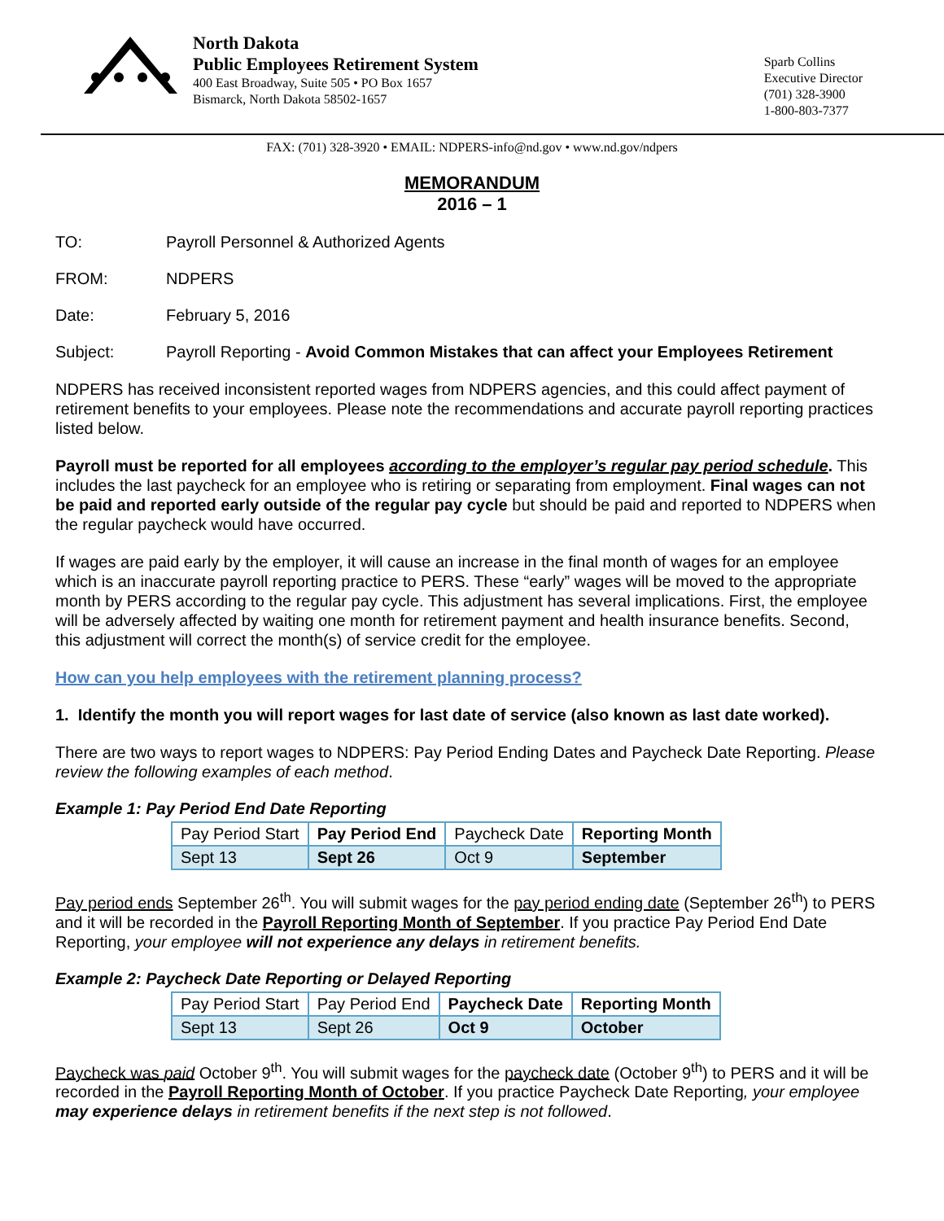North Dakota
Public Employees Retirement System
400 East Broadway, Suite 505 • PO Box 1657
Bismarck, North Dakota 58502-1657
Sparb Collins
Executive Director
(701) 328-3900
1-800-803-7377
FAX: (701) 328-3920 • EMAIL: NDPERS-info@nd.gov • www.nd.gov/ndpers
MEMORANDUM
2016 – 1
TO: Payroll Personnel & Authorized Agents
FROM: NDPERS
Date: February 5, 2016
Subject: Payroll Reporting - Avoid Common Mistakes that can affect your Employees Retirement
NDPERS has received inconsistent reported wages from NDPERS agencies, and this could affect payment of retirement benefits to your employees. Please note the recommendations and accurate payroll reporting practices listed below.
Payroll must be reported for all employees according to the employer’s regular pay period schedule. This includes the last paycheck for an employee who is retiring or separating from employment. Final wages can not be paid and reported early outside of the regular pay cycle but should be paid and reported to NDPERS when the regular paycheck would have occurred.
If wages are paid early by the employer, it will cause an increase in the final month of wages for an employee which is an inaccurate payroll reporting practice to PERS. These “early” wages will be moved to the appropriate month by PERS according to the regular pay cycle. This adjustment has several implications. First, the employee will be adversely affected by waiting one month for retirement payment and health insurance benefits. Second, this adjustment will correct the month(s) of service credit for the employee.
How can you help employees with the retirement planning process?
1. Identify the month you will report wages for last date of service (also known as last date worked).
There are two ways to report wages to NDPERS: Pay Period Ending Dates and Paycheck Date Reporting. Please review the following examples of each method.
Example 1: Pay Period End Date Reporting
| Pay Period Start | Pay Period End | Paycheck Date | Reporting Month |
| Sept 13 | Sept 26 | Oct 9 | September |
Pay period ends September 26<sup>th</sup>. You will submit wages for the pay period ending date (September 26<sup>th</sup>) to PERS and it will be recorded in the Payroll Reporting Month of September. If you practice Pay Period End Date Reporting, your employee will not experience any delays in retirement benefits.
Example 2: Paycheck Date Reporting or Delayed Reporting
| Pay Period Start | Pay Period End | Paycheck Date | Reporting Month |
| Sept 13 | Sept 26 | Oct 9 | October |
Paycheck was paid October 9<sup>th</sup>. You will submit wages for the paycheck date (October 9<sup>th</sup>) to PERS and it will be recorded in the Payroll Reporting Month of October. If you practice Paycheck Date Reporting, your employee may experience delays in retirement benefits if the next step is not followed.